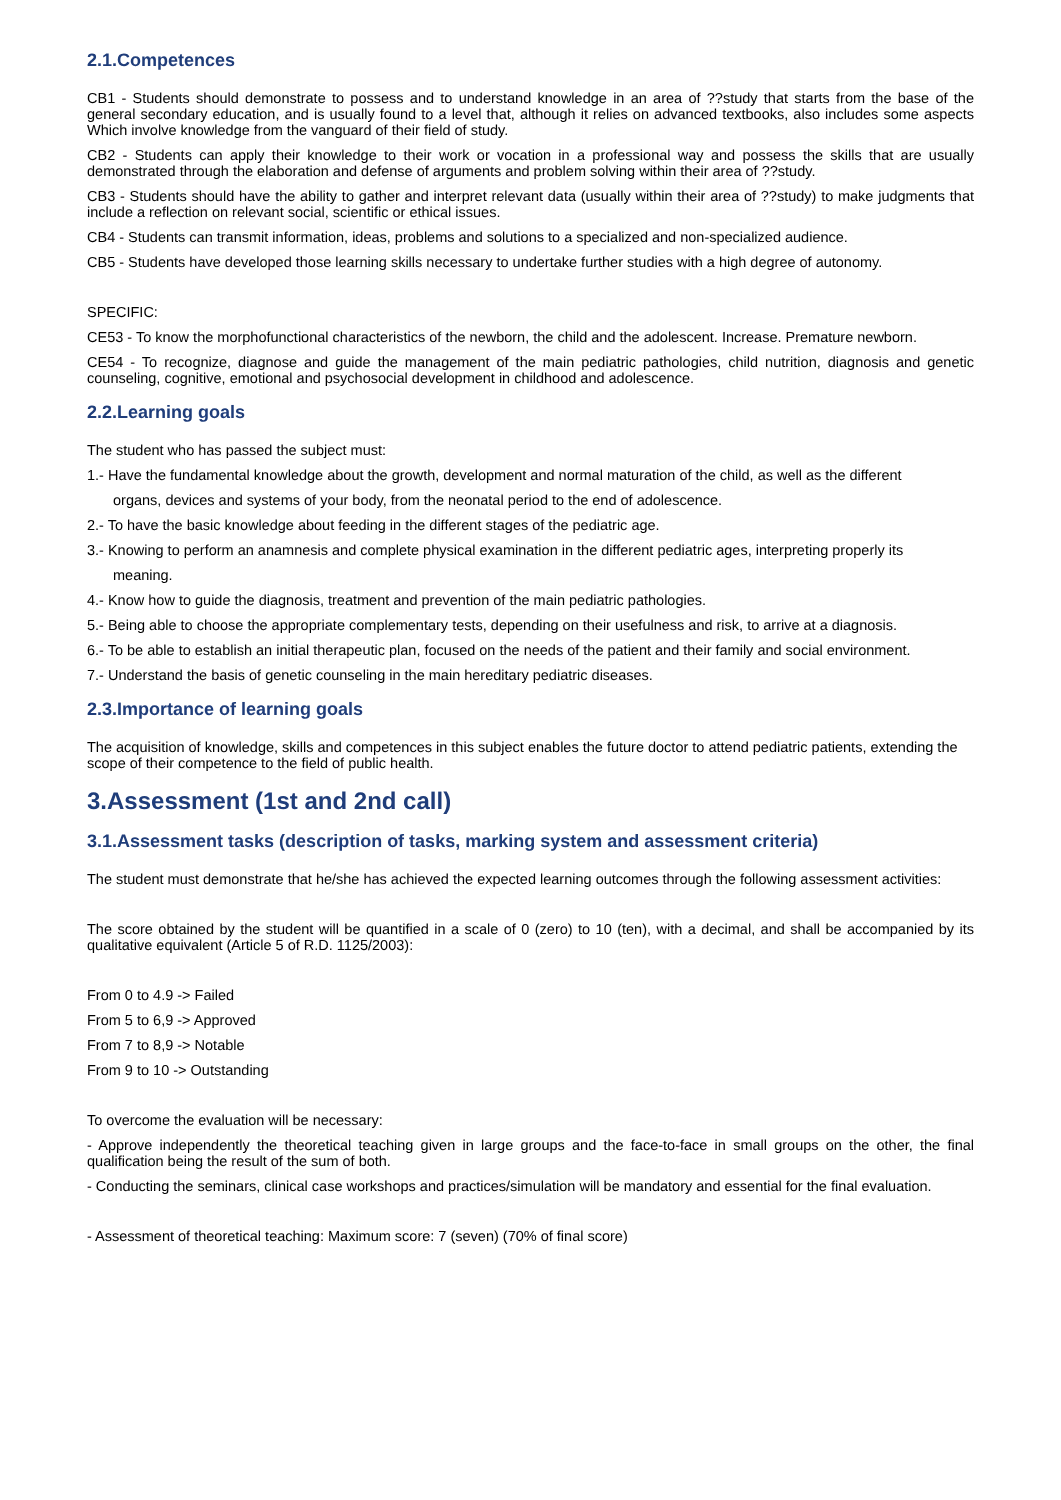2.1.Competences
CB1 - Students should demonstrate to possess and to understand knowledge in an area of ??study that starts from the base of the general secondary education, and is usually found to a level that, although it relies on advanced textbooks, also includes some aspects Which involve knowledge from the vanguard of their field of study.
CB2 - Students can apply their knowledge to their work or vocation in a professional way and possess the skills that are usually demonstrated through the elaboration and defense of arguments and problem solving within their area of ??study.
CB3 - Students should have the ability to gather and interpret relevant data (usually within their area of ??study) to make judgments that include a reflection on relevant social, scientific or ethical issues.
CB4 - Students can transmit information, ideas, problems and solutions to a specialized and non-specialized audience.
CB5 - Students have developed those learning skills necessary to undertake further studies with a high degree of autonomy.
SPECIFIC:
CE53 - To know the morphofunctional characteristics of the newborn, the child and the adolescent. Increase. Premature newborn.
CE54 - To recognize, diagnose and guide the management of the main pediatric pathologies, child nutrition, diagnosis and genetic counseling, cognitive, emotional and psychosocial development in childhood and adolescence.
2.2.Learning goals
The student who has passed the subject must:
1.- Have the fundamental knowledge about the growth, development and normal maturation of the child, as well as the different
organs, devices and systems of your body, from the neonatal period to the end of adolescence.
2.- To have the basic knowledge about feeding in the different stages of the pediatric age.
3.- Knowing to perform an anamnesis and complete physical examination in the different pediatric ages, interpreting properly its
meaning.
4.- Know how to guide the diagnosis, treatment and prevention of the main pediatric pathologies.
5.- Being able to choose the appropriate complementary tests, depending on their usefulness and risk, to arrive at a diagnosis.
6.- To be able to establish an initial therapeutic plan, focused on the needs of the patient and their family and social environment.
7.- Understand the basis of genetic counseling in the main hereditary pediatric diseases.
2.3.Importance of learning goals
The acquisition of knowledge, skills and competences in this subject enables the future doctor to attend pediatric patients, extending the scope of their competence to the field of public health.
3.Assessment (1st and 2nd call)
3.1.Assessment tasks (description of tasks, marking system and assessment criteria)
The student must demonstrate that he/she has achieved the expected learning outcomes through the following assessment activities:
The score obtained by the student will be quantified in a scale of 0 (zero) to 10 (ten), with a decimal, and shall be accompanied by its qualitative equivalent (Article 5 of R.D. 1125/2003):
From 0 to 4.9 -> Failed
From 5 to 6,9 -> Approved
From 7 to 8,9 -> Notable
From 9 to 10 -> Outstanding
To overcome the evaluation will be necessary:
- Approve independently the theoretical teaching given in large groups and the face-to-face in small groups on the other, the final qualification being the result of the sum of both.
- Conducting the seminars, clinical case workshops and practices/simulation will be mandatory and essential for the final evaluation.
- Assessment of theoretical teaching: Maximum score: 7 (seven) (70% of final score)